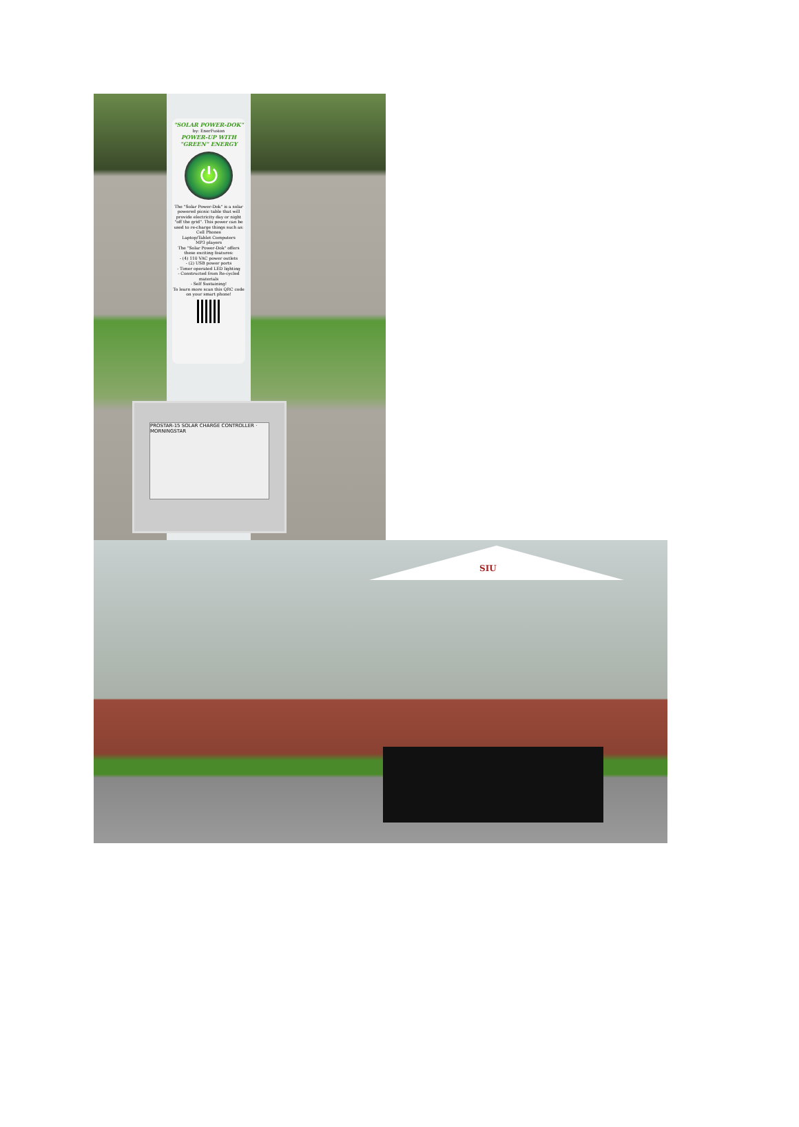"SOLAR POWER-DOK"
by: EnerFusion
POWER-UP WITH "GREEN" ENERGY
⏻
The "Solar Power-Dok" is a solar powered picnic table that will provide electricity day or night "off the grid". This power can be used to re-charge things such as:
Cell Phones
Laptop/Tablet Computers
MP3 players
The "Solar Power-Dok" offers these exciting features:
- (4) 110 VAC power outlets
- (2) USB power ports
- Timer operated LED lighting
- Constructed from Re-cycled materials
- Self Sustaining!
To learn more scan this QRC code on your smart phone!
PROSTAR-15 SOLAR CHARGE CONTROLLER · MORNINGSTAR
SIU